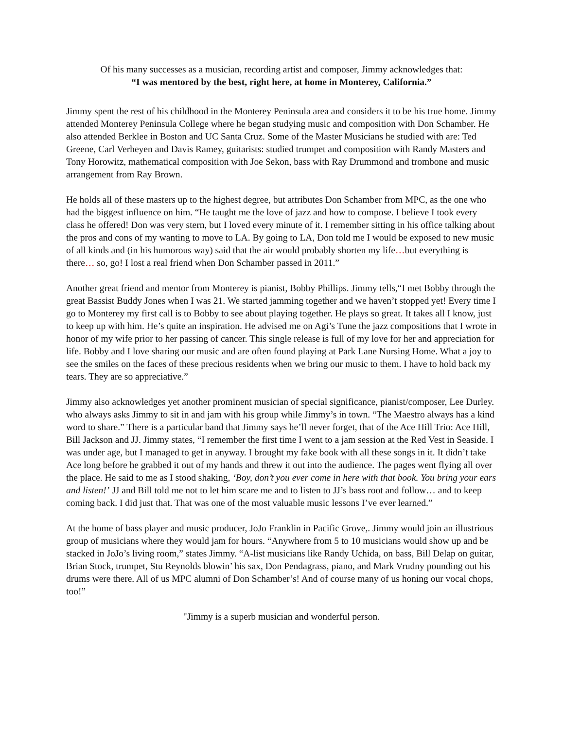Of his many successes as a musician, recording artist and composer, Jimmy acknowledges that:
“I was mentored by the best, right here, at home in Monterey, California.”
Jimmy spent the rest of his childhood in the Monterey Peninsula area and considers it to be his true home. Jimmy attended Monterey Peninsula College where he began studying music and composition with Don Schamber. He also attended Berklee in Boston and UC Santa Cruz. Some of the Master Musicians he studied with are: Ted Greene, Carl Verheyen and Davis Ramey, guitarists: studied trumpet and composition with Randy Masters and Tony Horowitz, mathematical composition with Joe Sekon, bass with Ray Drummond and trombone and music arrangement from Ray Brown.
He holds all of these masters up to the highest degree, but attributes Don Schamber from MPC, as the one who had the biggest influence on him. “He taught me the love of jazz and how to compose. I believe I took every class he offered! Don was very stern, but I loved every minute of it. I remember sitting in his office talking about the pros and cons of my wanting to move to LA. By going to LA, Don told me I would be exposed to new music of all kinds and (in his humorous way) said that the air would probably shorten my life…but everything is there… so, go! I lost a real friend when Don Schamber passed in 2011.”
Another great friend and mentor from Monterey is pianist, Bobby Phillips. Jimmy tells,“I met Bobby through the great Bassist Buddy Jones when I was 21. We started jamming together and we haven’t stopped yet! Every time I go to Monterey my first call is to Bobby to see about playing together. He plays so great. It takes all I know, just to keep up with him. He’s quite an inspiration. He advised me on Agi’s Tune the jazz compositions that I wrote in honor of my wife prior to her passing of cancer. This single release is full of my love for her and appreciation for life. Bobby and I love sharing our music and are often found playing at Park Lane Nursing Home. What a joy to see the smiles on the faces of these precious residents when we bring our music to them. I have to hold back my tears. They are so appreciative.”
Jimmy also acknowledges yet another prominent musician of special significance, pianist/composer, Lee Durley. who always asks Jimmy to sit in and jam with his group while Jimmy’s in town. “The Maestro always has a kind word to share.” There is a particular band that Jimmy says he’ll never forget, that of the Ace Hill Trio: Ace Hill, Bill Jackson and JJ. Jimmy states, “I remember the first time I went to a jam session at the Red Vest in Seaside. I was under age, but I managed to get in anyway. I brought my fake book with all these songs in it. It didn’t take Ace long before he grabbed it out of my hands and threw it out into the audience. The pages went flying all over the place. He said to me as I stood shaking, ‘Boy, don’t you ever come in here with that book. You bring your ears and listen!’ JJ and Bill told me not to let him scare me and to listen to JJ’s bass root and follow… and to keep coming back. I did just that. That was one of the most valuable music lessons I’ve ever learned.”
At the home of bass player and music producer, JoJo Franklin in Pacific Grove,. Jimmy would join an illustrious group of musicians where they would jam for hours. “Anywhere from 5 to 10 musicians would show up and be stacked in JoJo’s living room,” states Jimmy. “A-list musicians like Randy Uchida, on bass, Bill Delap on guitar, Brian Stock, trumpet, Stu Reynolds blowin’ his sax, Don Pendagrass, piano, and Mark Vrudny pounding out his drums were there. All of us MPC alumni of Don Schamber’s! And of course many of us honing our vocal chops, too!”
"Jimmy is a superb musician and wonderful person.